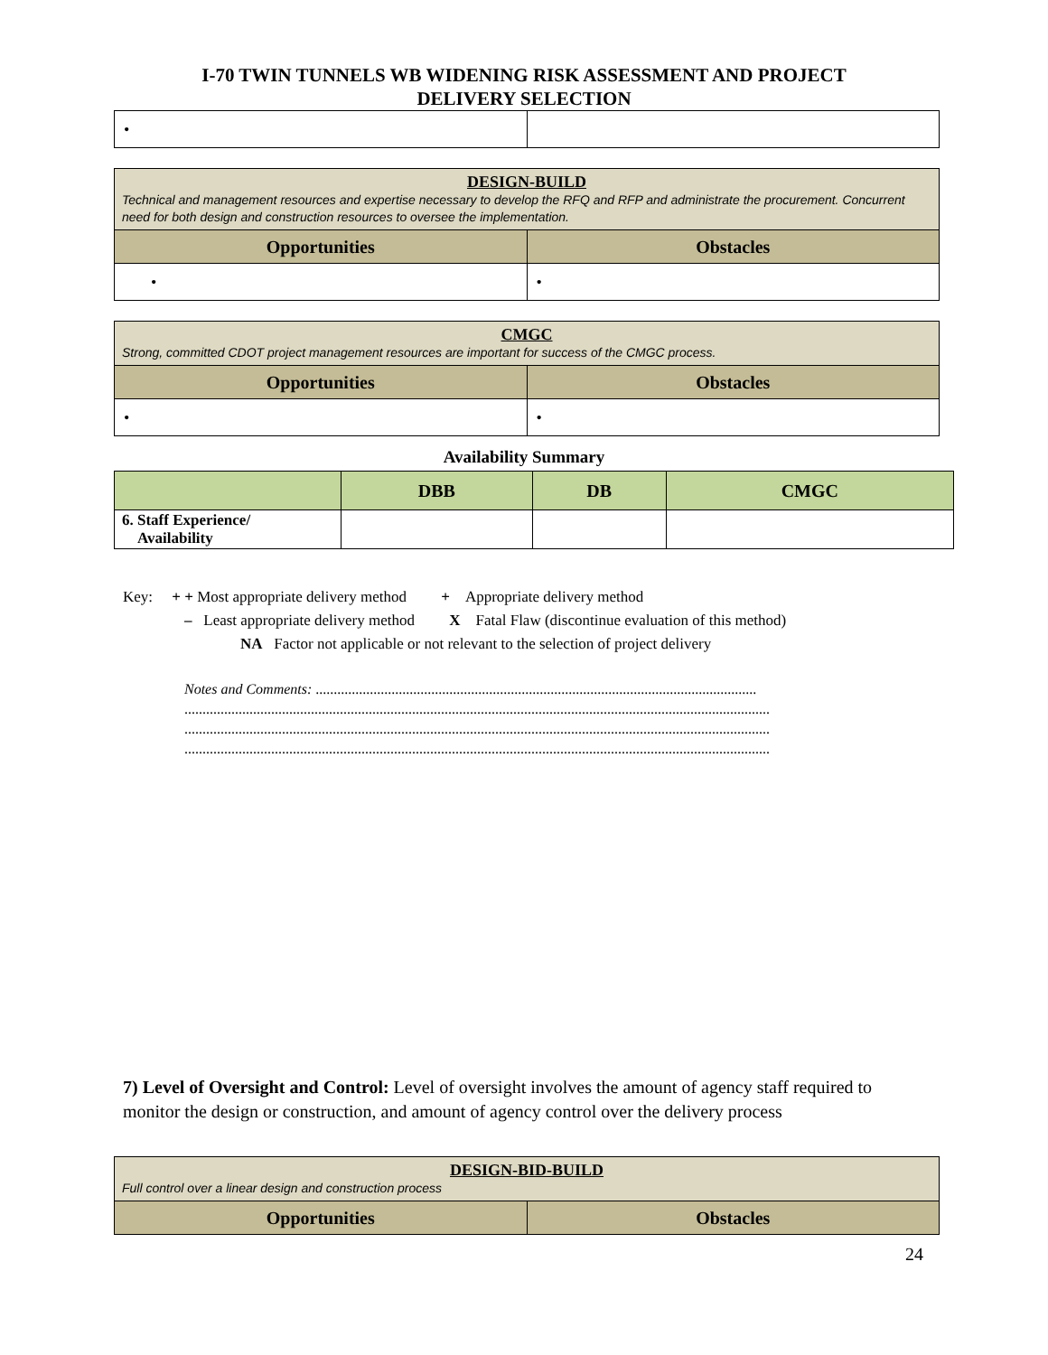I-70 TWIN TUNNELS WB WIDENING RISK ASSESSMENT AND PROJECT
DELIVERY SELECTION
| • | |
| DESIGN-BUILD Technical and management resources and expertise necessary to develop the RFQ and RFP and administrate the procurement. Concurrent need for both design and construction resources to oversee the implementation. | |
| Opportunities | Obstacles |
| • | • |
| CMGC Strong, committed CDOT project management resources are important for success of the CMGC process. | |
| Opportunities | Obstacles |
| • | • |
Availability Summary
| | DBB | DB | CMGC |
| 6. Staff Experience/ Availability | | | |
Key: + + Most appropriate delivery method + Appropriate delivery method
– Least appropriate delivery method X Fatal Flaw (discontinue evaluation of this method)
NA Factor not applicable or not relevant to the selection of project delivery
Notes and Comments: ..........................................................................................................................
..................................................................................................................................................................
..................................................................................................................................................................
..................................................................................................................................................................
7) Level of Oversight and Control: Level of oversight involves the amount of agency staff required to monitor the design or construction, and amount of agency control over the delivery process
| DESIGN-BID-BUILD Full control over a linear design and construction process | |
| Opportunities | Obstacles |
24